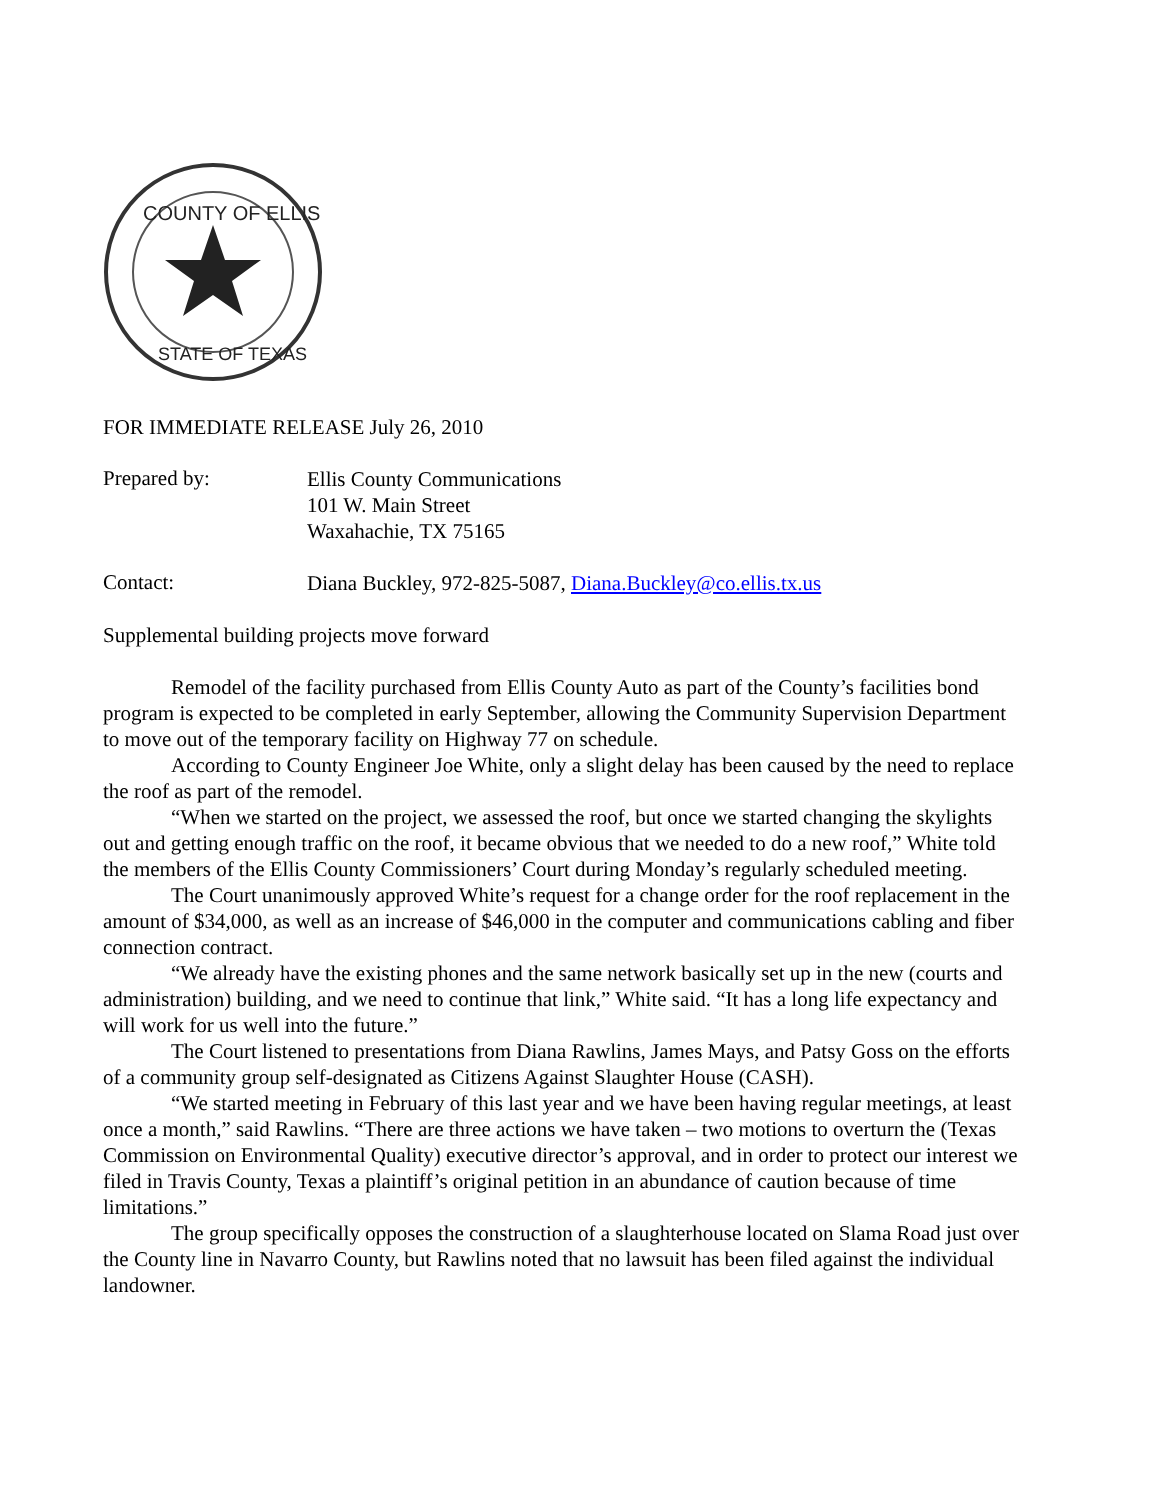COUNTY OF ELLIS
STATE OF TEXAS
FOR IMMEDIATE RELEASE July 26, 2010
Prepared by:
Ellis County Communications
101 W. Main Street
Waxahachie, TX 75165
Contact:
Diana Buckley, 972-825-5087, Diana.Buckley@co.ellis.tx.us
Supplemental building projects move forward
Remodel of the facility purchased from Ellis County Auto as part of the County’s facilities bond program is expected to be completed in early September, allowing the Community Supervision Department to move out of the temporary facility on Highway 77 on schedule.
According to County Engineer Joe White, only a slight delay has been caused by the need to replace the roof as part of the remodel.
“When we started on the project, we assessed the roof, but once we started changing the skylights out and getting enough traffic on the roof, it became obvious that we needed to do a new roof,” White told the members of the Ellis County Commissioners’ Court during Monday’s regularly scheduled meeting.
The Court unanimously approved White’s request for a change order for the roof replacement in the amount of $34,000, as well as an increase of $46,000 in the computer and communications cabling and fiber connection contract.
“We already have the existing phones and the same network basically set up in the new (courts and administration) building, and we need to continue that link,” White said. “It has a long life expectancy and will work for us well into the future.”
The Court listened to presentations from Diana Rawlins, James Mays, and Patsy Goss on the efforts of a community group self-designated as Citizens Against Slaughter House (CASH).
“We started meeting in February of this last year and we have been having regular meetings, at least once a month,” said Rawlins. “There are three actions we have taken – two motions to overturn the (Texas Commission on Environmental Quality) executive director’s approval, and in order to protect our interest we filed in Travis County, Texas a plaintiff’s original petition in an abundance of caution because of time limitations.”
The group specifically opposes the construction of a slaughterhouse located on Slama Road just over the County line in Navarro County, but Rawlins noted that no lawsuit has been filed against the individual landowner.